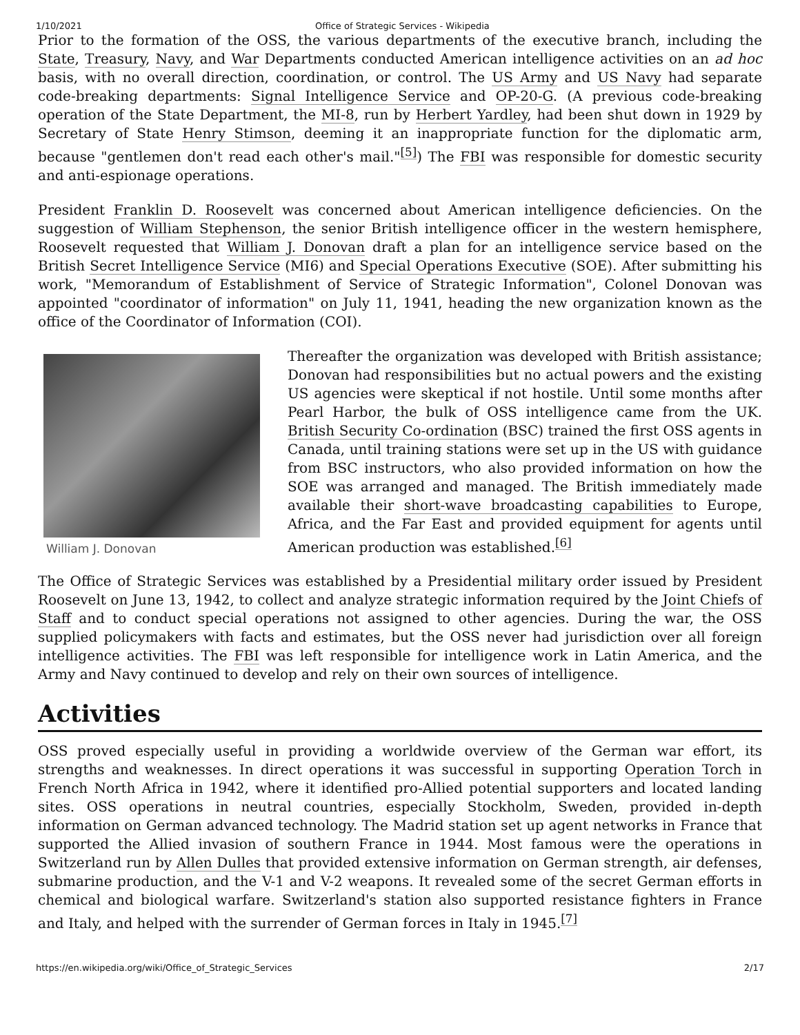1/10/2021 Office of Strategic Services - Wikipedia
Prior to the formation of the OSS, the various departments of the executive branch, including the State, Treasury, Navy, and War Departments conducted American intelligence activities on an ad hoc basis, with no overall direction, coordination, or control. The US Army and US Navy had separate code-breaking departments: Signal Intelligence Service and OP-20-G. (A previous code-breaking operation of the State Department, the MI-8, run by Herbert Yardley, had been shut down in 1929 by Secretary of State Henry Stimson, deeming it an inappropriate function for the diplomatic arm, because "gentlemen don't read each other's mail."<sup>[5]</sup>) The FBI was responsible for domestic security and anti-espionage operations.
President Franklin D. Roosevelt was concerned about American intelligence deficiencies. On the suggestion of William Stephenson, the senior British intelligence officer in the western hemisphere, Roosevelt requested that William J. Donovan draft a plan for an intelligence service based on the British Secret Intelligence Service (MI6) and Special Operations Executive (SOE). After submitting his work, "Memorandum of Establishment of Service of Strategic Information", Colonel Donovan was appointed "coordinator of information" on July 11, 1941, heading the new organization known as the office of the Coordinator of Information (COI).
William J. Donovan
Thereafter the organization was developed with British assistance; Donovan had responsibilities but no actual powers and the existing US agencies were skeptical if not hostile. Until some months after Pearl Harbor, the bulk of OSS intelligence came from the UK. British Security Co-ordination (BSC) trained the first OSS agents in Canada, until training stations were set up in the US with guidance from BSC instructors, who also provided information on how the SOE was arranged and managed. The British immediately made available their short-wave broadcasting capabilities to Europe, Africa, and the Far East and provided equipment for agents until American production was established.<sup>[6]</sup>
The Office of Strategic Services was established by a Presidential military order issued by President Roosevelt on June 13, 1942, to collect and analyze strategic information required by the Joint Chiefs of Staff and to conduct special operations not assigned to other agencies. During the war, the OSS supplied policymakers with facts and estimates, but the OSS never had jurisdiction over all foreign intelligence activities. The FBI was left responsible for intelligence work in Latin America, and the Army and Navy continued to develop and rely on their own sources of intelligence.
Activities
OSS proved especially useful in providing a worldwide overview of the German war effort, its strengths and weaknesses. In direct operations it was successful in supporting Operation Torch in French North Africa in 1942, where it identified pro-Allied potential supporters and located landing sites. OSS operations in neutral countries, especially Stockholm, Sweden, provided in-depth information on German advanced technology. The Madrid station set up agent networks in France that supported the Allied invasion of southern France in 1944. Most famous were the operations in Switzerland run by Allen Dulles that provided extensive information on German strength, air defenses, submarine production, and the V-1 and V-2 weapons. It revealed some of the secret German efforts in chemical and biological warfare. Switzerland's station also supported resistance fighters in France and Italy, and helped with the surrender of German forces in Italy in 1945.<sup>[7]</sup>
https://en.wikipedia.org/wiki/Office_of_Strategic_Services 2/17